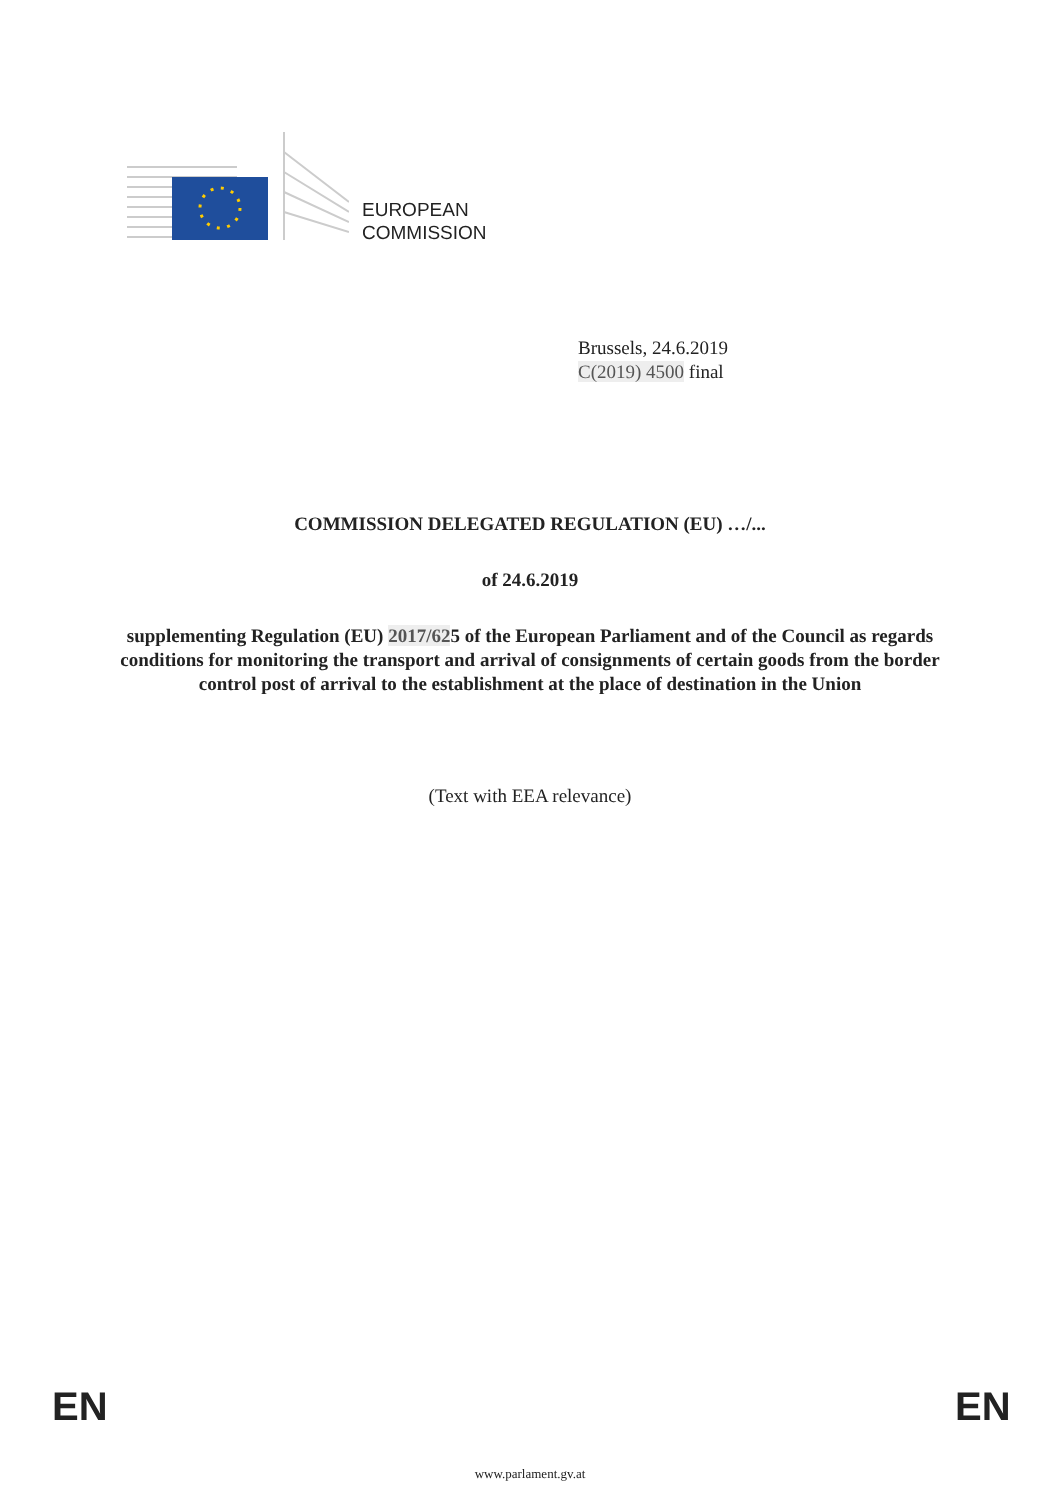EUROPEAN
COMMISSION
Brussels, 24.6.2019
C(2019) 4500 final
COMMISSION DELEGATED REGULATION (EU) …/...
of 24.6.2019
supplementing Regulation (EU) 2017/625 of the European Parliament and of the Council as regards conditions for monitoring the transport and arrival of consignments of certain goods from the border control post of arrival to the establishment at the place of destination in the Union
(Text with EEA relevance)
EN EN
www.parlament.gv.at